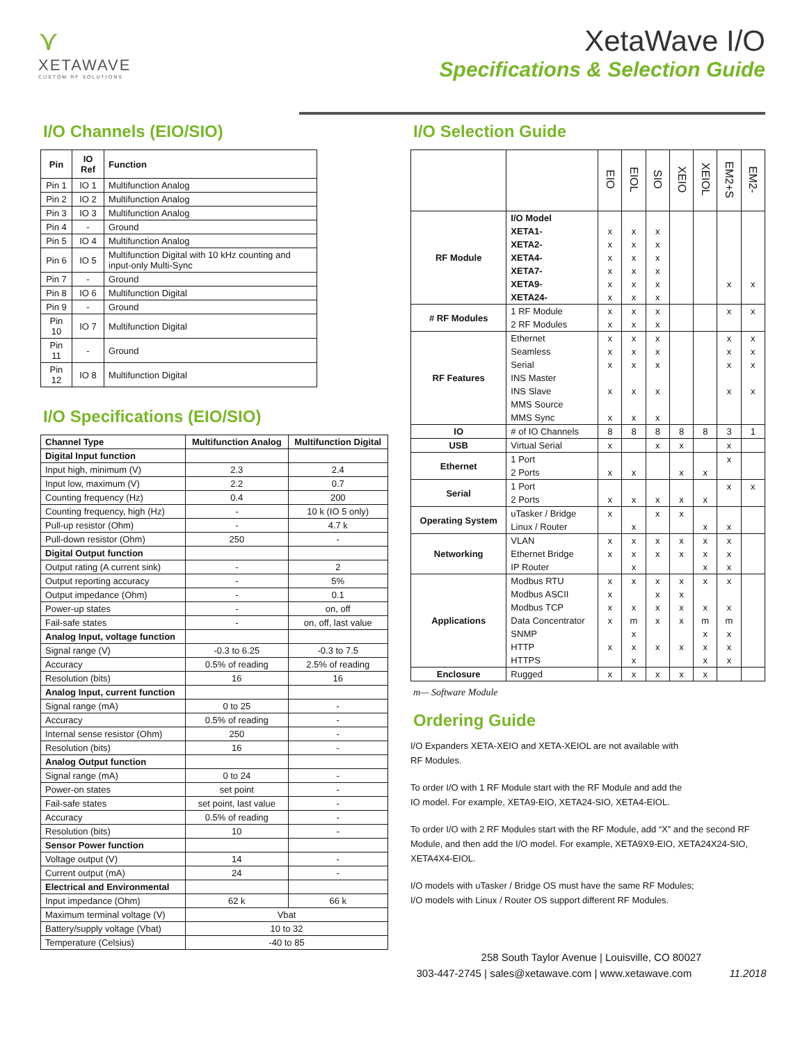⋎
XETAWAVE
CUSTOM RF SOLUTIONS
XetaWave I/O
Specifications & Selection Guide
I/O Channels (EIO/SIO)
| Pin | IO Ref | Function |
| --- | --- | --- |
| Pin 1 | IO 1 | Multifunction Analog |
| Pin 2 | IO 2 | Multifunction Analog |
| Pin 3 | IO 3 | Multifunction Analog |
| Pin 4 | - | Ground |
| Pin 5 | IO 4 | Multifunction Analog |
| Pin 6 | IO 5 | Multifunction Digital with 10 kHz counting and input-only Multi-Sync |
| Pin 7 | - | Ground |
| Pin 8 | IO 6 | Multifunction Digital |
| Pin 9 | - | Ground |
| Pin 10 | IO 7 | Multifunction Digital |
| Pin 11 | - | Ground |
| Pin 12 | IO 8 | Multifunction Digital |
I/O Specifications (EIO/SIO)
| Channel Type | Multifunction Analog | Multifunction Digital |
| --- | --- | --- |
| Digital Input function | | |
| Input high, minimum (V) | 2.3 | 2.4 |
| Input low, maximum (V) | 2.2 | 0.7 |
| Counting frequency (Hz) | 0.4 | 200 |
| Counting frequency, high (Hz) | - | 10 k (IO 5 only) |
| Pull-up resistor (Ohm) | - | 4.7 k |
| Pull-down resistor (Ohm) | 250 | - |
| Digital Output function | | |
| Output rating (A current sink) | - | 2 |
| Output reporting accuracy | - | 5% |
| Output impedance (Ohm) | - | 0.1 |
| Power-up states | - | on, off |
| Fail-safe states | - | on, off, last value |
| Analog Input, voltage function | | |
| Signal range (V) | -0.3 to 6.25 | -0.3 to 7.5 |
| Accuracy | 0.5% of reading | 2.5% of reading |
| Resolution (bits) | 16 | 16 |
| Analog Input, current function | | |
| Signal range (mA) | 0 to 25 | - |
| Accuracy | 0.5% of reading | - |
| Internal sense resistor (Ohm) | 250 | - |
| Resolution (bits) | 16 | - |
| Analog Output function | | |
| Signal range (mA) | 0 to 24 | - |
| Power-on states | set point | - |
| Fail-safe states | set point, last value | - |
| Accuracy | 0.5% of reading | - |
| Resolution (bits) | 10 | - |
| Sensor Power function | | |
| Voltage output (V) | 14 | - |
| Current output (mA) | 24 | - |
| Electrical and Environmental | | |
| Input impedance (Ohm) | 62 k | 66 k |
| Maximum terminal voltage (V) | Vbat | |
| Battery/supply voltage (Vbat) | 10 to 32 | |
| Temperature (Celsius) | -40 to 85 | |
I/O Selection Guide
| | | EIO | EIOL | SIO | XEIO | XEIOL | EM2+S | EM2- |
| RF Module | I/O Model | | | | | | | |
| | XETA1- | x | x | x | | | | |
| | XETA2- | x | x | x | | | | |
| | XETA4- | x | x | x | | | | |
| | XETA7- | x | x | x | | | | |
| | XETA9- | x | x | x | | | x | x |
| | XETA24- | x | x | x | | | | |
| # RF Modules | 1 RF Module | x | x | x | | | x | x |
| | 2 RF Modules | x | x | x | | | | |
| RF Features | Ethernet | x | x | x | | | x | x |
| | Seamless | x | x | x | | | x | x |
| | Serial | x | x | x | | | x | x |
| | INS Master | | | | | | | |
| | INS Slave | x | x | x | | | x | x |
| | MMS Source | | | | | | | |
| | MMS Sync | x | x | x | | | | |
| IO | # of IO Channels | 8 | 8 | 8 | 8 | 8 | 3 | 1 |
| USB | Virtual Serial | x | | x | x | | x | |
| Ethernet | 1 Port | | | | | | x | |
| | 2 Ports | x | x | | x | x | | |
| Serial | 1 Port | | | | | | x | x |
| | 2 Ports | x | x | x | x | x | | |
| Operating System | uTasker / Bridge | x | | x | x | | | |
| | Linux / Router | | x | | | x | x | |
| Networking | VLAN | x | x | x | x | x | x | |
| | Ethernet Bridge | x | x | x | x | x | x | |
| | IP Router | | x | | | x | x | |
| Applications | Modbus RTU | x | x | x | x | x | x | |
| | Modbus ASCII | x | | x | x | | | |
| | Modbus TCP | x | x | x | x | x | x | |
| | Data Concentrator | x | m | x | x | m | m | |
| | SNMP | | x | | | x | x | |
| | HTTP | x | x | x | x | x | x | |
| | HTTPS | | x | | | x | x | |
| Enclosure | Rugged | x | x | x | x | x | | |
m— Software Module
Ordering Guide
I/O Expanders XETA-XEIO and XETA-XEIOL are not available with
RF Modules.
To order I/O with 1 RF Module start with the RF Module and add the
IO model. For example, XETA9-EIO, XETA24-SIO, XETA4-EIOL.
To order I/O with 2 RF Modules start with the RF Module, add “X” and the second RF Module, and then add the I/O model. For example, XETA9X9-EIO, XETA24X24-SIO, XETA4X4-EIOL.
I/O models with uTasker / Bridge OS must have the same RF Modules;
I/O models with Linux / Router OS support different RF Modules.
258 South Taylor Avenue | Louisville, CO 80027
303-447-2745 | sales@xetawave.com | www.xetawave.com 11.2018